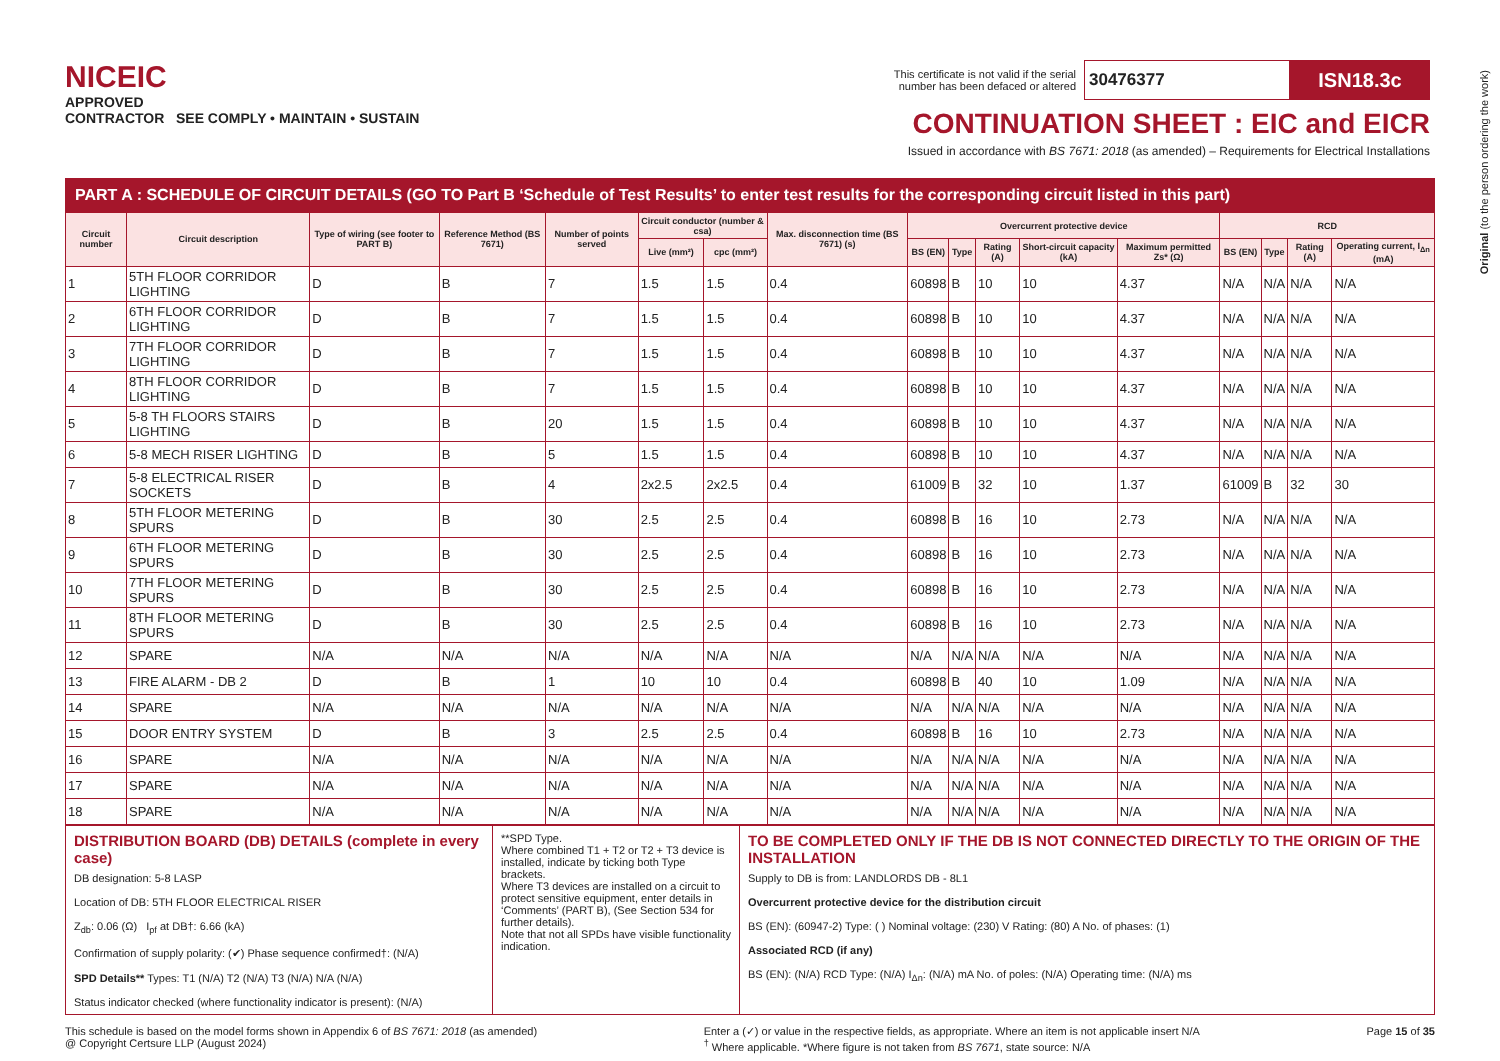NICEIC
APPROVED
CONTRACTOR SEE COMPLY • MAINTAIN • SUSTAIN
This certificate is not valid if the serial
number has been defaced or altered 30476377 ISN18.3c
CONTINUATION SHEET : EIC and EICR
Issued in accordance with BS 7671: 2018 (as amended) – Requirements for Electrical Installations
Original (to the person ordering the work)
PART A : SCHEDULE OF CIRCUIT DETAILS (GO TO Part B ‘Schedule of Test Results’ to enter test results for the corresponding circuit listed in this part)
| Circuit number | Circuit description | Type of wiring (see footer to PART B) | Reference Method (BS 7671) | Number of points served | Circuit conductor (number & csa) | | Max. disconnection time (BS 7671) (s) | Overcurrent protective device | | | | | RCD | | | |
| --- | --- | --- | --- | --- | --- | --- | --- | --- | --- | --- | --- | --- | --- | --- | --- | --- |
| | | | | | Live (mm²) | cpc (mm²) | | BS (EN) | Type | Rating (A) | Short-circuit capacity (kA) | Maximum permitted Zs* (Ω) | BS (EN) | Type | Rating (A) | Operating current, I<sub>Δn</sub> (mA) |
| 1 | 5TH FLOOR CORRIDOR LIGHTING | D | B | 7 | 1.5 | 1.5 | 0.4 | 60898 | B | 10 | 10 | 4.37 | N/A | N/A | N/A | N/A |
| 2 | 6TH FLOOR CORRIDOR LIGHTING | D | B | 7 | 1.5 | 1.5 | 0.4 | 60898 | B | 10 | 10 | 4.37 | N/A | N/A | N/A | N/A |
| 3 | 7TH FLOOR CORRIDOR LIGHTING | D | B | 7 | 1.5 | 1.5 | 0.4 | 60898 | B | 10 | 10 | 4.37 | N/A | N/A | N/A | N/A |
| 4 | 8TH FLOOR CORRIDOR LIGHTING | D | B | 7 | 1.5 | 1.5 | 0.4 | 60898 | B | 10 | 10 | 4.37 | N/A | N/A | N/A | N/A |
| 5 | 5-8 TH FLOORS STAIRS LIGHTING | D | B | 20 | 1.5 | 1.5 | 0.4 | 60898 | B | 10 | 10 | 4.37 | N/A | N/A | N/A | N/A |
| 6 | 5-8 MECH RISER LIGHTING | D | B | 5 | 1.5 | 1.5 | 0.4 | 60898 | B | 10 | 10 | 4.37 | N/A | N/A | N/A | N/A |
| 7 | 5-8 ELECTRICAL RISER SOCKETS | D | B | 4 | 2x2.5 | 2x2.5 | 0.4 | 61009 | B | 32 | 10 | 1.37 | 61009 | B | 32 | 30 |
| 8 | 5TH FLOOR METERING SPURS | D | B | 30 | 2.5 | 2.5 | 0.4 | 60898 | B | 16 | 10 | 2.73 | N/A | N/A | N/A | N/A |
| 9 | 6TH FLOOR METERING SPURS | D | B | 30 | 2.5 | 2.5 | 0.4 | 60898 | B | 16 | 10 | 2.73 | N/A | N/A | N/A | N/A |
| 10 | 7TH FLOOR METERING SPURS | D | B | 30 | 2.5 | 2.5 | 0.4 | 60898 | B | 16 | 10 | 2.73 | N/A | N/A | N/A | N/A |
| 11 | 8TH FLOOR METERING SPURS | D | B | 30 | 2.5 | 2.5 | 0.4 | 60898 | B | 16 | 10 | 2.73 | N/A | N/A | N/A | N/A |
| 12 | SPARE | N/A | N/A | N/A | N/A | N/A | N/A | N/A | N/A | N/A | N/A | N/A | N/A | N/A | N/A | N/A |
| 13 | FIRE ALARM - DB 2 | D | B | 1 | 10 | 10 | 0.4 | 60898 | B | 40 | 10 | 1.09 | N/A | N/A | N/A | N/A |
| 14 | SPARE | N/A | N/A | N/A | N/A | N/A | N/A | N/A | N/A | N/A | N/A | N/A | N/A | N/A | N/A | N/A |
| 15 | DOOR ENTRY SYSTEM | D | B | 3 | 2.5 | 2.5 | 0.4 | 60898 | B | 16 | 10 | 2.73 | N/A | N/A | N/A | N/A |
| 16 | SPARE | N/A | N/A | N/A | N/A | N/A | N/A | N/A | N/A | N/A | N/A | N/A | N/A | N/A | N/A | N/A |
| 17 | SPARE | N/A | N/A | N/A | N/A | N/A | N/A | N/A | N/A | N/A | N/A | N/A | N/A | N/A | N/A | N/A |
| 18 | SPARE | N/A | N/A | N/A | N/A | N/A | N/A | N/A | N/A | N/A | N/A | N/A | N/A | N/A | N/A | N/A |
DISTRIBUTION BOARD (DB) DETAILS (complete in every case)
DB designation: 5-8 LASP
Location of DB: 5TH FLOOR ELECTRICAL RISER
Z<sub>db</sub>: 0.06 (Ω) I<sub>pf</sub> at DB†: 6.66 (kA)
Confirmation of supply polarity: (✔) Phase sequence confirmed†: (N/A)
SPD Details** Types: T1 (N/A) T2 (N/A) T3 (N/A) N/A (N/A)
Status indicator checked (where functionality indicator is present): (N/A)
**SPD Type.
Where combined T1 + T2 or T2 + T3 device is installed, indicate by ticking both Type brackets.
Where T3 devices are installed on a circuit to protect sensitive equipment, enter details in ‘Comments’ (PART B), (See Section 534 for further details).
Note that not all SPDs have visible functionality indication.
TO BE COMPLETED ONLY IF THE DB IS NOT CONNECTED DIRECTLY TO THE ORIGIN OF THE INSTALLATION
Supply to DB is from: LANDLORDS DB - 8L1
Overcurrent protective device for the distribution circuit
BS (EN): (60947-2) Type: ( ) Nominal voltage: (230) V Rating: (80) A No. of phases: (1)
Associated RCD (if any)
BS (EN): (N/A) RCD Type: (N/A) I<sub>Δn</sub>: (N/A) mA No. of poles: (N/A) Operating time: (N/A) ms
This schedule is based on the model forms shown in Appendix 6 of BS 7671: 2018 (as amended)
@ Copyright Certsure LLP (August 2024)
Enter a (✓) or value in the respective fields, as appropriate. Where an item is not applicable insert N/A
<sup>†</sup> Where applicable. *Where figure is not taken from BS 7671, state source: N/A
Page 15 of 35